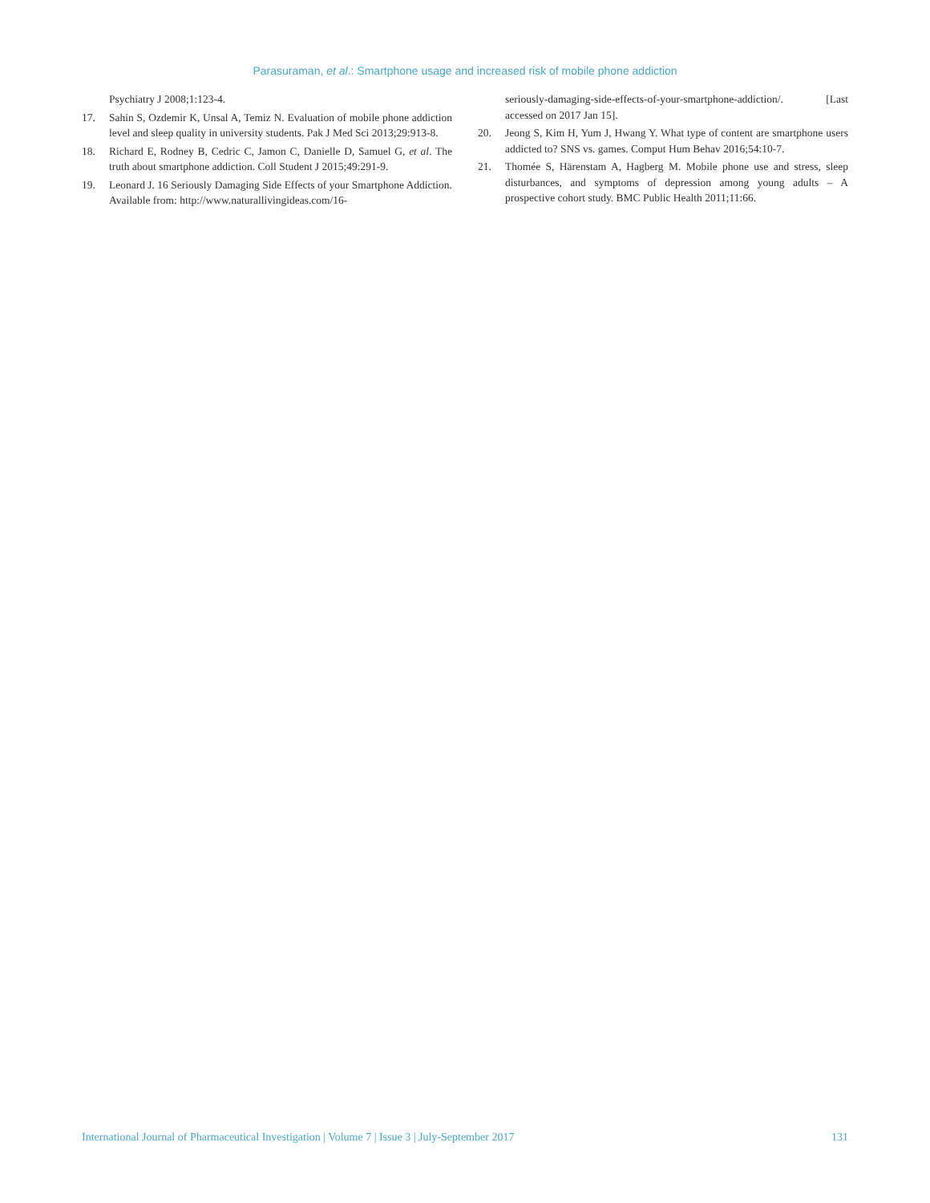Parasuraman, et al.: Smartphone usage and increased risk of mobile phone addiction
Psychiatry J 2008;1:123-4.
17. Sahin S, Ozdemir K, Unsal A, Temiz N. Evaluation of mobile phone addiction level and sleep quality in university students. Pak J Med Sci 2013;29:913-8.
18. Richard E, Rodney B, Cedric C, Jamon C, Danielle D, Samuel G, et al. The truth about smartphone addiction. Coll Student J 2015;49:291-9.
19. Leonard J. 16 Seriously Damaging Side Effects of your Smartphone Addiction. Available from: http://www.naturallivingideas.com/16-
seriously-damaging-side-effects-of-your-smartphone-addiction/. [Last accessed on 2017 Jan 15].
20. Jeong S, Kim H, Yum J, Hwang Y. What type of content are smartphone users addicted to? SNS vs. games. Comput Hum Behav 2016;54:10-7.
21. Thomée S, Härenstam A, Hagberg M. Mobile phone use and stress, sleep disturbances, and symptoms of depression among young adults – A prospective cohort study. BMC Public Health 2011;11:66.
International Journal of Pharmaceutical Investigation | Volume 7 | Issue 3 | July-September 2017 131